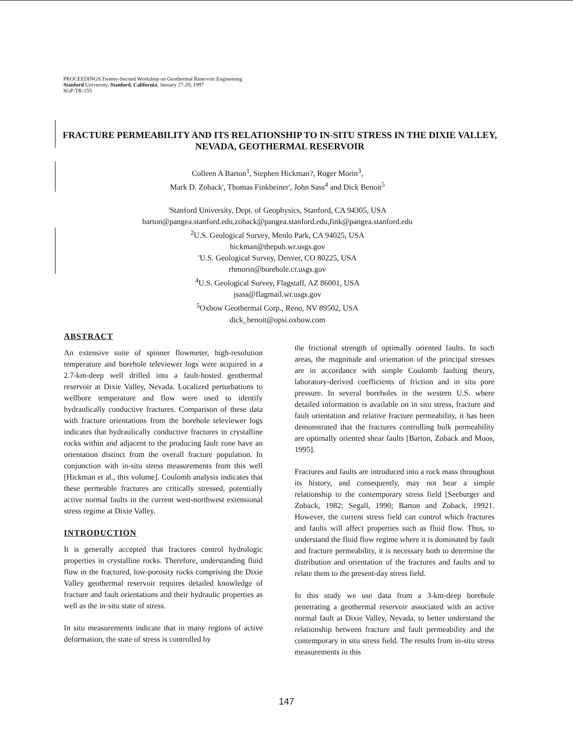PROCEEDINGS.Twenty-Second Workshop on Geothermal Reservoir Engineenng
Stanford University, Stanford. California, January 27-29, 1997
SGP-TR-155
FRACTURE PERMEABILITY AND ITS RELATIONSHIP TO IN-SITU STRESS IN THE DIXIE VALLEY, NEVADA, GEOTHERMAL RESERVOIR
Colleen A Barton<sup>1</sup>, Stephen Hickman?, Roger Morin<sup>3</sup>,
Mark D. Zoback', Thomas Finkbeiner', John Sass<sup>4</sup> and Dick Benoit<sup>5</sup>
'Stanford University, Dept. of Geophysics, Stanford, CA 94305, USA
barton@pangea.stanford.edu,zoback@pangea.stanford.edu,fink@pangea.stanford.edu
<sup>2</sup> U.S. Geological Survey, Menlo Park, CA 94025, USA
hickman@thepub.wr.usgs.gov
'U.S. Geological Survey, Denver, CO 80225, USA
rhmorin@borehole.cr.usgs.gov
<sup>4</sup> U.S. Geological Survey, Flagstaff, AZ 86001, USA
jsass@flagmail.wr.usgs.gov
<sup>5</sup> Oxbow Geothermal Corp., Reno, NV 89502, USA
dick_benoit@opsi.oxbow.com
ABSTRACT
An extensive suite of spinner flowmeter, high-resolution temperature and borehole televiewer logs were acquired in a 2.7-km-deep well drilled into a fault-hosted geothermal reservoir at Dixie Valley, Nevada. Localized perturbations to wellbore temperature and flow were used to identify hydraulically conductive fractures. Comparison of these data with fracture orientations from the borehole televiewer logs indicates that hydraulically conductive fractures in crystalline rocks within and adjacent to the producing fault zone have an orientation distinct from the overall fracture population. In conjunction with in-situ stress measurements from this well [Hickman et al., this volume]. Coulomb analysis indicates that these permeable fractures are critically stressed, potentially active normal faults in the current west-northwest extensional stress regime at Dixie Valley.
INTRODUCTION
It is generally accepted that fractures control hydrologic properties in crystalline rocks. Therefore, understanding fluid flow in the fractured, low-porosity rocks comprising the Dixie Valley geothermal reservoir requires detailed knowledge of fracture and fault orientations and their hydraulic properties as well as the in-situ state of stress.
In situ measurements indicate that in many regions of active deformation, the state of stress is controlled by
the frictional strength of optimally oriented faults. In such areas, the magnitude and orientation of the principal stresses are in accordance with simple Coulomb faulting theory, laboratory-derived coefficients of friction and in situ pore pressure. In several boreholes in the western U.S. where detailed information is available on in situ stress, fracture and fault orientation and relative fracture permeability, it has been demonstrated that the fractures controlling bulk permeability are optimally oriented shear faults [Barton, Zoback and Moos, 1995].
Fractures and faults are introduced into a rock mass throughout its history, and consequently, may not bear a simple relationship to the contemporary stress field [Seeburger and Zoback, 1982; Segall, 1990; Barton and Zoback, 19921. However, the current stress field can control which fractures and faults will affect properties such as fluid flow. Thus, to understand the fluid flow regime where it is dominated by fault and fracture permeability, it is necessary both to determine the distribution and orientation of the fractures and faults and to relate them to the present-day stress field.
In this study we use data from a 3-km-deep borehole penetrating a geothermal reservoir associated with an active normal fault at Dixie Valley, Nevada, to better understand the relationship between fracture and fault permeability and the contemporary in situ stress field. The results from in-situ stress measurements in this
147